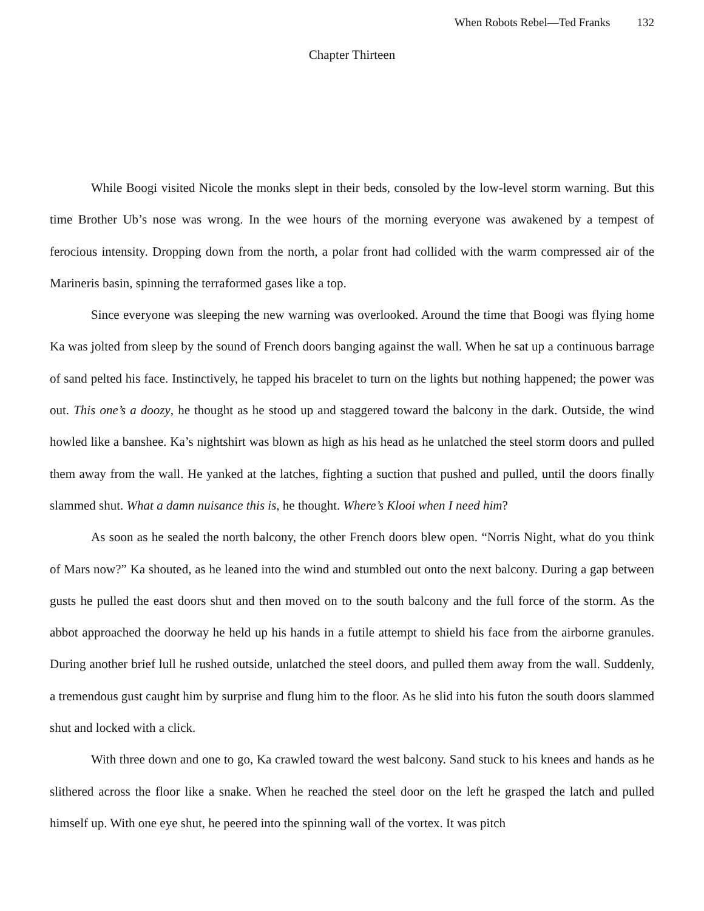When Robots Rebel—Ted Franks 132
Chapter Thirteen
While Boogi visited Nicole the monks slept in their beds, consoled by the low-level storm warning. But this time Brother Ub’s nose was wrong. In the wee hours of the morning everyone was awakened by a tempest of ferocious intensity. Dropping down from the north, a polar front had collided with the warm compressed air of the Marineris basin, spinning the terraformed gases like a top.
Since everyone was sleeping the new warning was overlooked. Around the time that Boogi was flying home Ka was jolted from sleep by the sound of French doors banging against the wall. When he sat up a continuous barrage of sand pelted his face. Instinctively, he tapped his bracelet to turn on the lights but nothing happened; the power was out. This one’s a doozy, he thought as he stood up and staggered toward the balcony in the dark. Outside, the wind howled like a banshee. Ka’s nightshirt was blown as high as his head as he unlatched the steel storm doors and pulled them away from the wall. He yanked at the latches, fighting a suction that pushed and pulled, until the doors finally slammed shut. What a damn nuisance this is, he thought. Where’s Klooi when I need him?
As soon as he sealed the north balcony, the other French doors blew open. “Norris Night, what do you think of Mars now?” Ka shouted, as he leaned into the wind and stumbled out onto the next balcony. During a gap between gusts he pulled the east doors shut and then moved on to the south balcony and the full force of the storm. As the abbot approached the doorway he held up his hands in a futile attempt to shield his face from the airborne granules. During another brief lull he rushed outside, unlatched the steel doors, and pulled them away from the wall. Suddenly, a tremendous gust caught him by surprise and flung him to the floor. As he slid into his futon the south doors slammed shut and locked with a click.
With three down and one to go, Ka crawled toward the west balcony. Sand stuck to his knees and hands as he slithered across the floor like a snake. When he reached the steel door on the left he grasped the latch and pulled himself up. With one eye shut, he peered into the spinning wall of the vortex. It was pitch